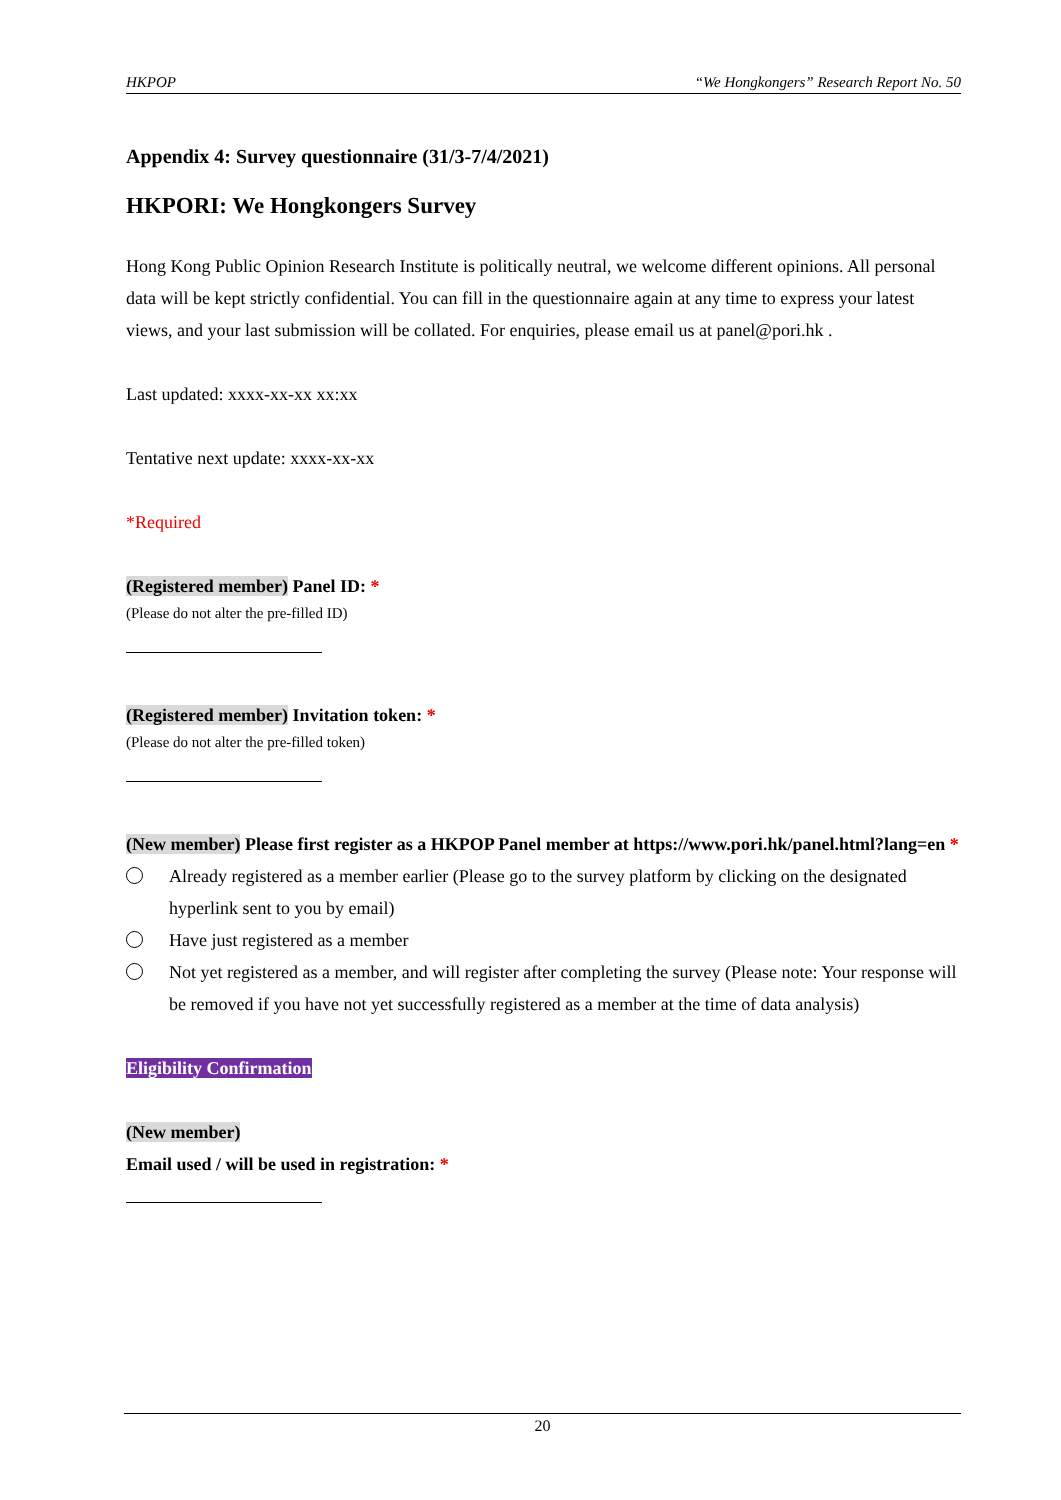HKPOP “We Hongkongers” Research Report No. 50
Appendix 4: Survey questionnaire (31/3-7/4/2021)
HKPORI: We Hongkongers Survey
Hong Kong Public Opinion Research Institute is politically neutral, we welcome different opinions. All personal data will be kept strictly confidential. You can fill in the questionnaire again at any time to express your latest views, and your last submission will be collated. For enquiries, please email us at panel@pori.hk .
Last updated: xxxx-xx-xx xx:xx
Tentative next update: xxxx-xx-xx
*Required
(Registered member) Panel ID: *
(Please do not alter the pre-filled ID)
(Registered member) Invitation token: *
(Please do not alter the pre-filled token)
(New member) Please first register as a HKPOP Panel member at https://www.pori.hk/panel.html?lang=en *
Already registered as a member earlier (Please go to the survey platform by clicking on the designated hyperlink sent to you by email)
Have just registered as a member
Not yet registered as a member, and will register after completing the survey (Please note: Your response will be removed if you have not yet successfully registered as a member at the time of data analysis)
Eligibility Confirmation
(New member)
Email used / will be used in registration: *
20